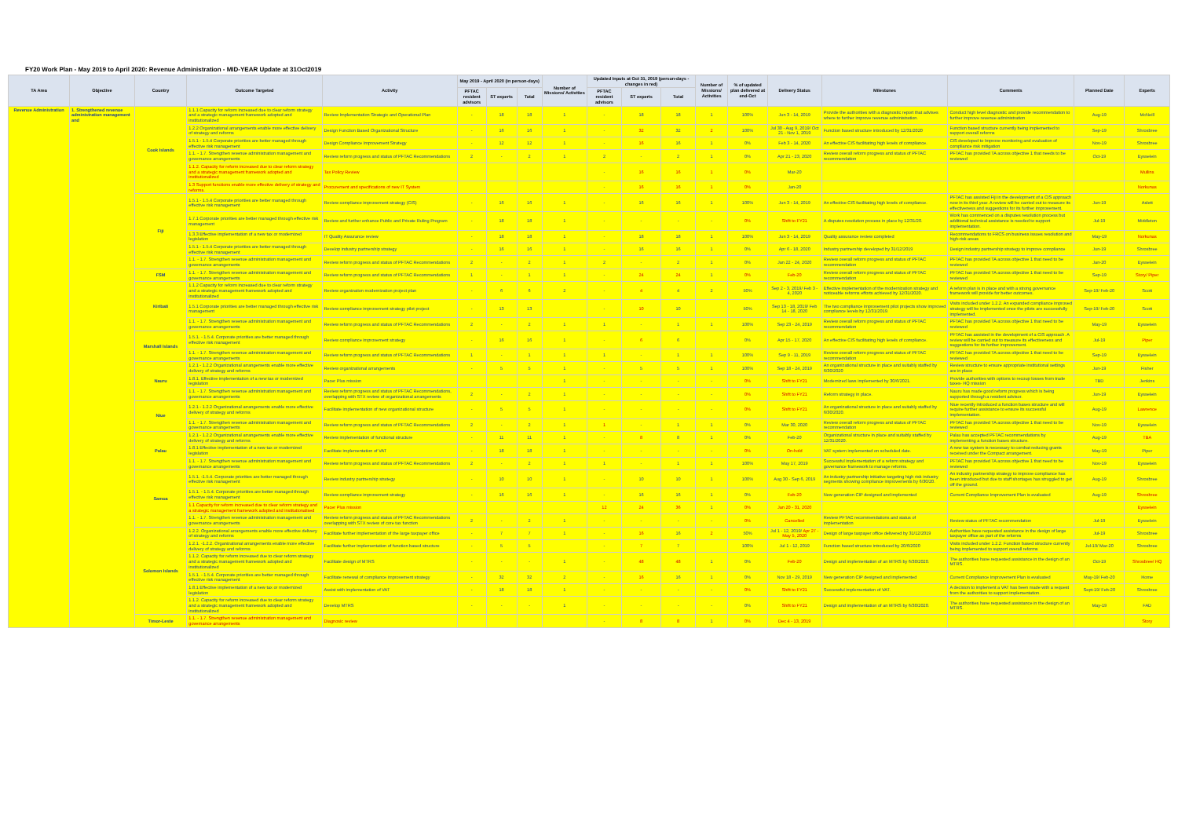FY20 Work Plan - May 2019 to April 2020: Revenue Administration - MID-YEAR Update at 31Oct2019
| TA Area | Objective | Country | Outcome Targeted | Activity | May 2019 - April 2020 (in person-days) | | | Number of Missions/ Activities | Updated Inputs at Oct 31, 2019 (person-days - changes in red) | | | Number of Missions/ Activities | % of updated plan delivered at end-Oct | Delivery Status | Milestones | Comments | Planned Date | Experts |
| --- | --- | --- | --- | --- | --- | --- | --- | --- | --- | --- | --- | --- | --- | --- | --- | --- | --- | --- |
| | | | | | PFTAC resident advisors | ST experts | Total | | PFTAC resident advisors | ST experts | Total | | | | | | | |
| Revenue Administration | 1. Strengthened revenue administration management and | Cook Islands | 1.1.1 Capacity for reform increased due to clear reform strategy and a strategic management framework adopted and institutionalized | Review Implementation Strategic and Operational Plan | - | 18 | 18 | 1 | - | 18 | 18 | 1 | 100% | Jun 3 - 14, 2019 | Provide the authorities with a diagnostic report that advises where to further improve revenue administration. | Conduct high level diagnostic and provide recommendation to further improve revenue administration | Aug-19 | McNeill |
| | | | 1.2.2 Organizational arrangements enable more effective delivery of strategy and reforms | Design Function Based Organizational Structure | - | 16 | 16 | 1 | - | 32 | 32 | 2 | 100% | Jul 30 - Aug 9, 2019/ Oct 21 - Nov 1, 2019 | Function based structure introduced by 12/31/2020 | Function based structure currently being implemented to support overall reforms | Sep-19 | Shrosbree |
| | | | 1.5.1 - 1.5.4 Corporate priorities are better managed through effective risk management | Design Compliance Improvement Strategy | - | 12 | 12 | 1 | - | 16 | 16 | 1 | 0% | Feb 3 - 14, 2020 | An effective CIS facilitating high levels of compliance. | CIS developed to Improve monitoring and evaluation of compliance risk mitigation | Nov-19 | Shrosbree |
| | | | 1.1. - 1.7. Strengthen revenue administration management and governance arrangements | Review reform progress and status of PFTAC Recommendations | 2 | - | 2 | 1 | 2 | - | 2 | 1 | 0% | Apr 21 - 23, 2020 | Review overall reform progress and status of PFTAC recommendation | PFTAC has provided TA across objective 1 that needs to be reviewed | Oct-19 | Eysselein |
| | | | 1.1.2. Capacity for reform increased due to clear reform strategy and a strategic management framework adopted and institutionalized | Tax Policy Review | | | | | - | 16 | 16 | 1 | 0% | Mar-20 | | | | Mullins |
| | | | 1.3 Support functions enable more effective delivery of strategy and reforms. | Procurement and specifications of new IT System | | | | | - | 16 | 16 | 1 | 0% | Jan-20 | | | | Norkunas |
| | | Fiji | 1.5.1 - 1.5.4 Corporate priorities are better managed through effective risk management | Review compliance improvement strategy (CIS) | - | 16 | 16 | 1 | - | 16 | 16 | 1 | 100% | Jun 3 - 14, 2019 | An effective CIS facilitating high levels of compliance. | PFTAC has assisted Fiji in the development of a CIS approach now in its third year. A review will be carried out to measure its effectiveness and suggestions for its further improvement. | Jun-19 | Aslett |
| | | | 1.7.1 Corporate priorities are better managed through effective risk management | Review and further enhance Public and Private Ruling Program | - | 18 | 18 | 1 | - | - | - | - | 0% | Shift to FY21 | A disputes resolution process in place by 12/31/20. | Work has commenced on a disputes resolution process but additional technical assistance is needed to support implementation. | Jul-19 | Middleton |
| | | | 1.3.3 Effective implementation of a new tax or modernized legislation | IT Quality Assurance review | - | 18 | 18 | 1 | - | 18 | 18 | 1 | 100% | Jun 3 - 14, 2019 | Quality assurance review completed | Recommendations to FRCS on business issues resolution and high-risk areas | May-19 | Norkunas |
| | | | 1.5.1 - 1.5.4 Corporate priorities are better managed through effective risk management | Develop industry partnership strategy | - | 16 | 16 | 1 | - | 16 | 16 | 1 | 0% | Apr 6 - 18, 2020 | Industry partnership developed by 31/12/2019 | Design industry partnership strategy to improve compliance | Jun-19 | Shrosbree |
| | | | 1.1. - 1.7. Strengthen revenue administration management and governance arrangements | Review reform progress and status of PFTAC Recommendations | 2 | - | 2 | 1 | 2 | - | 2 | 1 | 0% | Jan 22 - 24, 2020 | Review overall reform progress and status of PFTAC recommendation | PFTAC has provided TA across objective 1 that need to be reviewed | Jan-20 | Eysselein |
| | | FSM | 1.1. - 1.7. Strengthen revenue administration management and governance arrangements | Review reform progress and status of PFTAC Recommendations | 1 | - | 1 | 1 | - | 24 | 24 | 1 | 0% | Feb-20 | Review overall reform progress and status of PFTAC recommendation | PFTAC has provided TA across objective 1 that need to be reviewed | Sep-19 | Story/ Piper |
| | | Kiribati | 1.1.2 Capacity for reform increased due to clear reform strategy and a strategic management framework adopted and institutionalized | Review organization modernization project plan | - | 6 | 6 | 2 | - | 4 | 4 | 2 | 50% | Sep 2 - 3, 2019/ Feb 3 - 4, 2020 | Effective implementation of the modernization strategy and noticeable reforms efforts achieved by 12/31/2020. | A reform plan is in place and with a strong governance framework will provide for better outcomes. | Sep-19/ Feb-20 | Scott |
| | | | 1.5.1 Corporate priorities are better managed through effective risk management | Review compliance improvement strategy pilot project | - | 13 | 13 | | - | 10 | 10 | | 50% | Sep 13 - 18, 2019/ Feb 14 - 18, 2020 | The two compliance improvement pilot projects show improved compliance levels by 12/31/2019. | Visits included under 1.2.2. An expanded compliance improved strategy will be implemented once the pilots are successfully implemented. | Sep-19/ Feb-20 | Scott |
| | | | 1.1. - 1.7. Strengthen revenue administration management and governance arrangements | Review reform progress and status of PFTAC Recommendations | 2 | - | 2 | 1 | 1 | - | 1 | 1 | 100% | Sep 23 - 24, 2019 | Review overall reform progress and status of PFTAC recommendation | PFTAC has provided TA across objective 1 that need to be reviewed | May-19 | Eysselein |
| | | Marshall Islands | 1.5.1. - 1.5.4. Corporate priorities are better managed through effective risk management | Review compliance improvement strategy | - | 16 | 16 | 1 | - | 6 | 6 | | 0% | Apr 15 - 17, 2020 | An effective CIS facilitating high levels of compliance. | PFTAC has assisted in the development of a CIS approach. A review will be carried out to measure its effectiveness and suggestions for its further improvement. | Jul-19 | Piper |
| | | | 1.1. - 1.7. Strengthen revenue administration management and governance arrangements | Review reform progress and status of PFTAC Recommendations | 1 | - | 1 | 1 | 1 | - | 1 | 1 | 100% | Sep 9 - 11, 2019 | Review overall reform progress and status of PFTAC recommendation | PFTAC has provided TA across objective 1 that need to be reviewed | Sep-19 | Eysselein |
| | | Nauru | 1.2.1 - 1.2.2 Organizational arrangements enable more effective delivery of strategy and reforms | Review organizational arrangements | - | 5 | 5 | 1 | - | 5 | 5 | 1 | 100% | Sep 18 - 24, 2019 | An organizational structure in place and suitably staffed by 6/30/2020 | Review structure to ensure appropriate institutional settings are in place | Jun-19 | Fisher |
| | | | 1.8.1. Effective implementation of a new tax or modernized legislation | Pacer Plus mission | | | | 1 | - | - | - | - | 0% | Shift to FY21 | Modernized laws implemented by 30/6/2021. | Provide authorities with options to recoup losses from trade taxes- HQ mission | TBD | Jenkins |
| | | | 1.1. - 1.7. Strengthen revenue administration management and governance arrangements | Review reform progress and status of PFTAC Recommendations, overlapping with STX review of organizational arrangements | 2 | - | 2 | 1 | - | - | - | - | 0% | Shift to FY21 | Reform strategy in place. | Nauru has made good reform progress which is being supported through a resident advisor. | Jun-19 | Eysselein |
| | | Niue | 1.2.1 - 1.2.2 Organizational arrangements enable more effective delivery of strategy and reforms | Facilitate implementation of new organizational structure | - | 5 | 5 | 1 | - | - | - | - | 0% | Shift to FY21 | An organizational structure in place and suitably staffed by 6/30/2020. | Niue recently introduced a function bases structure and will require further assistance to ensure its successful implementation. | Aug-19 | Lawrence |
| | | | 1.1. - 1.7. Strengthen revenue administration management and governance arrangements | Review reform progress and status of PFTAC Recommendations | 2 | - | 2 | 1 | 1 | - | 1 | 1 | 0% | Mar 30, 2020 | Review overall reform progress and status of PFTAC recommendation | PFTAC has provided TA across objective 1 that need to be reviewed | Nov-19 | Eysselein |
| | | Palau | 1.2.1 - 1.2.2 Organizational arrangements enable more effective delivery of strategy and reforms | Review implementation of functional structure | - | 11 | 11 | 1 | - | 8 | 8 | 1 | 0% | Feb-20 | Organizational structure in place and suitably staffed by 12/31/2020. | Palau has accepted PFTAC recommendations by implementing a function bases structure. | Aug-19 | TBA |
| | | | 1.8.1 Effective implementation of a new tax or modernized legislation | Facilitate implementation of VAT | - | 18 | 18 | 1 | - | - | - | - | 0% | On-hold | VAT system implemented on scheduled date. | A new tax system is necessary to combat reducing grants received under the Compact arrangement. | May-19 | Piper |
| | | | 1.1. - 1.7. Strengthen revenue administration management and governance arrangements | Review reform progress and status of PFTAC Recommendations | 2 | - | 2 | 1 | 1 | - | 1 | 1 | 100% | May 17, 2019 | Successful implementation of a reform strategy and governance framework to manage reforms. | PFTAC has provided TA across objective 1 that need to be reviewed | Nov-19 | Eysselein |
| | | Samoa | 1.5.1. -1.5.4. Corporate priorities are better managed through effective risk management | Review industry partnership strategy | - | 10 | 10 | 1 | - | 10 | 10 | 1 | 100% | Aug 30 - Sep 6, 2019 | An industry partnership initiative targeting high risk industry segments showing compliance improvements by 6/30/20. | An industry partnership strategy to improve compliance has been introduced but due to staff shortages has struggled to get off the ground. | Aug-19 | Shrosbree |
| | | | 1.5.1. - 1.5.4. Corporate priorities are better managed through effective risk management | Review compliance improvement strategy | - | 16 | 16 | 1 | - | 16 | 16 | 1 | 0% | Feb-20 | New generation CIP designed and implemented | Current Compliance Improvement Plan is evaluated | Aug-19 | Shrosbree |
| | | | 1.1 Capacity for reform increased due to clear reform strategy and a strategic management framework adopted and institutionalised | Pacer Plus mission | | | | | 12 | 24 | 36 | 1 | 0% | Jan 20 - 31, 2020 | | | | Eysselein |
| | | | 1.1. - 1.7. Strengthen revenue administration management and governance arrangements | Review reform progress and status of PFTAC Recommendations overlapping with STX review of core tax function | 2 | - | 2 | 1 | - | - | - | - | 0% | Cancelled | Review PFTAC recommendations and status of implementation | Review status of PFTAC recommendation | Jul-19 | Eysselein |
| | | Solomon Islands | 1.2.2. Organizational arrangements enable more effective delivery of strategy and reforms | Facilitate further implementation of the large taxpayer office | - | 7 | 7 | 1 | - | 16 | 16 | 2 | 50% | Jul 1 - 12, 2019/ Apr 27 - May 5, 2020 | Design of large taxpayer office delivered by 31/12/2019 | Authorities have requested assistance in the design of large taxpayer office as part of the reforms | Jul-19 | Shrosbree |
| | | | 1.2.1. -1.2.2. Organizational arrangements enable more effective delivery of strategy and reforms | Facilitate further implementation of function based structure | - | 5 | 5 | | - | 7 | 7 | | 100% | Jul 1 - 12, 2019 | Function based structure introduced by 20/6/2020 | Visits included under 1.2.2. Function based structure currently being implemented to support overall reforms | Jul-19/ Mar-20 | Shrosbree |
| | | | 1.1.2. Capacity for reform increased due to clear reform strategy and a strategic management framework adopted and institutionalized | Facilitate design of MTRS | - | - | - | 1 | - | 48 | 48 | 1 | 0% | Feb-20 | Design and implementation of an MTRS by 6/30/2020. | The authorities have requested assistance in the design of an MTRS. | Oct-19 | Shrosbree/ HQ |
| | | | 1.5.1. - 1.5.4. Corporate priorities are better managed through effective risk management | Facilitate renewal of compliance improvement strategy | - | 32 | 32 | 2 | - | 16 | 16 | 1 | 0% | Nov 18 - 29, 2019 | New generation CIP designed and implemented | Current Compliance Improvement Plan is evaluated | May-19/ Feb-20 | Home |
| | | | 1.8.1 Effective implementation of a new tax or modernized legislation | Assist with implementation of VAT | - | 18 | 18 | 1 | - | - | - | - | 0% | Shift to FY21 | Successful implementation of VAT. | A decision to implement a VAT has been made with a request from the authorities to support implementation. | Sept-19/ Feb-20 | Shrosbree |
| | | | 1.1.2. Capacity for reform increased due to clear reform strategy and a strategic management framework adopted and institutionalized | Develop MTRS | - | - | - | 1 | - | - | - | - | 0% | Shift to FY21 | Design and implementation of an MTRS by 6/30/2020. | The authorities have requested assistance in the design of an MTRS. | May-19 | FAD |
| | | Timor-Leste | 1.1. - 1.7. Strengthen revenue administration management and governance arrangements | Diagnosic review | | | | | - | 8 | 8 | 1 | 0% | Dec 4 - 13, 2019 | | | | Story |